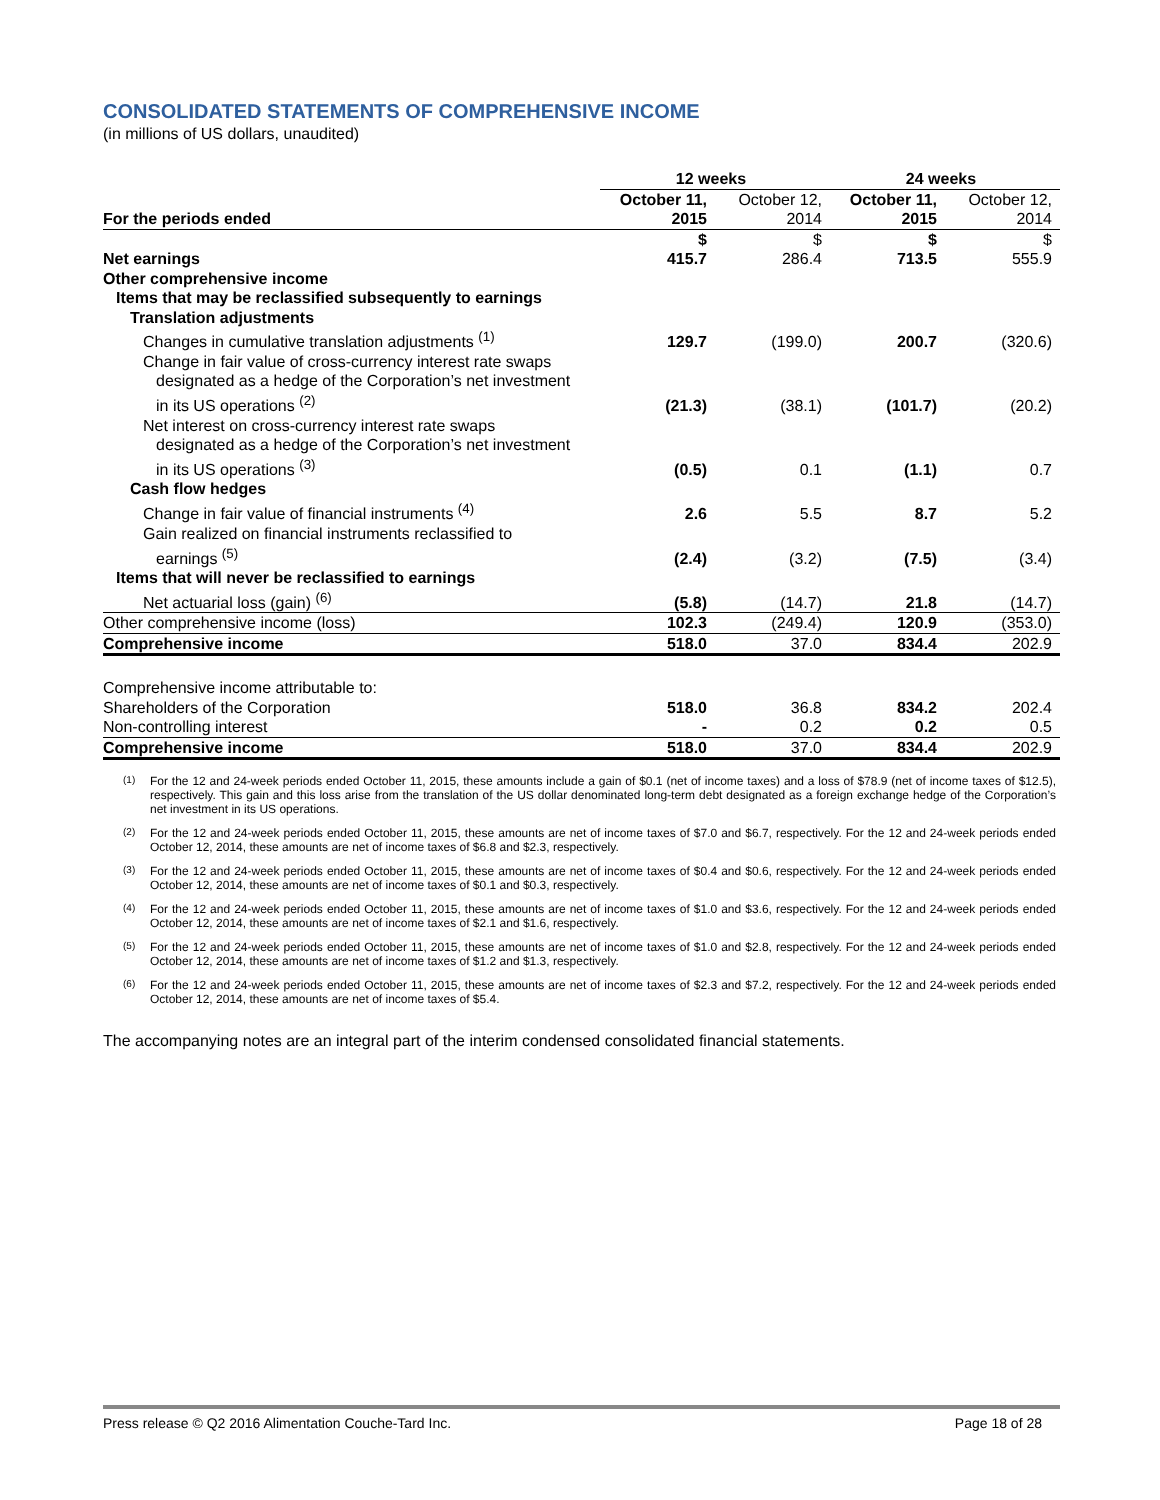CONSOLIDATED STATEMENTS OF COMPREHENSIVE INCOME
(in millions of US dollars, unaudited)
| | 12 weeks | | 24 weeks | |
| For the periods ended | October 11, 2015 | October 12, 2014 | October 11, 2015 | October 12, 2014 |
| | $ | $ | $ | $ |
| Net earnings | 415.7 | 286.4 | 713.5 | 555.9 |
| Other comprehensive income | | | | |
| Items that may be reclassified subsequently to earnings | | | | |
| Translation adjustments | | | | |
| Changes in cumulative translation adjustments <sup>(1)</sup> | 129.7 | (199.0) | 200.7 | (320.6) |
| Change in fair value of cross-currency interest rate swaps designated as a hedge of the Corporation’s net investment in its US operations <sup>(2)</sup> | (21.3) | (38.1) | (101.7) | (20.2) |
| Net interest on cross-currency interest rate swaps designated as a hedge of the Corporation’s net investment in its US operations <sup>(3)</sup> | (0.5) | 0.1 | (1.1) | 0.7 |
| Cash flow hedges | | | | |
| Change in fair value of financial instruments <sup>(4)</sup> | 2.6 | 5.5 | 8.7 | 5.2 |
| Gain realized on financial instruments reclassified to earnings <sup>(5)</sup> | (2.4) | (3.2) | (7.5) | (3.4) |
| Items that will never be reclassified to earnings | | | | |
| Net actuarial loss (gain) <sup>(6)</sup> | (5.8) | (14.7) | 21.8 | (14.7) |
| Other comprehensive income (loss) | 102.3 | (249.4) | 120.9 | (353.0) |
| Comprehensive income | 518.0 | 37.0 | 834.4 | 202.9 |
| Comprehensive income attributable to: | | | | |
| Shareholders of the Corporation | 518.0 | 36.8 | 834.2 | 202.4 |
| Non-controlling interest | - | 0.2 | 0.2 | 0.5 |
| Comprehensive income | 518.0 | 37.0 | 834.4 | 202.9 |
(1)
For the 12 and 24-week periods ended October 11, 2015, these amounts include a gain of $0.1 (net of income taxes) and a loss of $78.9 (net of income taxes of $12.5), respectively. This gain and this loss arise from the translation of the US dollar denominated long-term debt designated as a foreign exchange hedge of the Corporation’s net investment in its US operations.
(2)
For the 12 and 24-week periods ended October 11, 2015, these amounts are net of income taxes of $7.0 and $6.7, respectively. For the 12 and 24-week periods ended October 12, 2014, these amounts are net of income taxes of $6.8 and $2.3, respectively.
(3)
For the 12 and 24-week periods ended October 11, 2015, these amounts are net of income taxes of $0.4 and $0.6, respectively. For the 12 and 24-week periods ended October 12, 2014, these amounts are net of income taxes of $0.1 and $0.3, respectively.
(4)
For the 12 and 24-week periods ended October 11, 2015, these amounts are net of income taxes of $1.0 and $3.6, respectively. For the 12 and 24-week periods ended October 12, 2014, these amounts are net of income taxes of $2.1 and $1.6, respectively.
(5)
For the 12 and 24-week periods ended October 11, 2015, these amounts are net of income taxes of $1.0 and $2.8, respectively. For the 12 and 24-week periods ended October 12, 2014, these amounts are net of income taxes of $1.2 and $1.3, respectively.
(6)
For the 12 and 24-week periods ended October 11, 2015, these amounts are net of income taxes of $2.3 and $7.2, respectively. For the 12 and 24-week periods ended October 12, 2014, these amounts are net of income taxes of $5.4.
The accompanying notes are an integral part of the interim condensed consolidated financial statements.
Press release © Q2 2016 Alimentation Couche-Tard Inc. Page 18 of 28